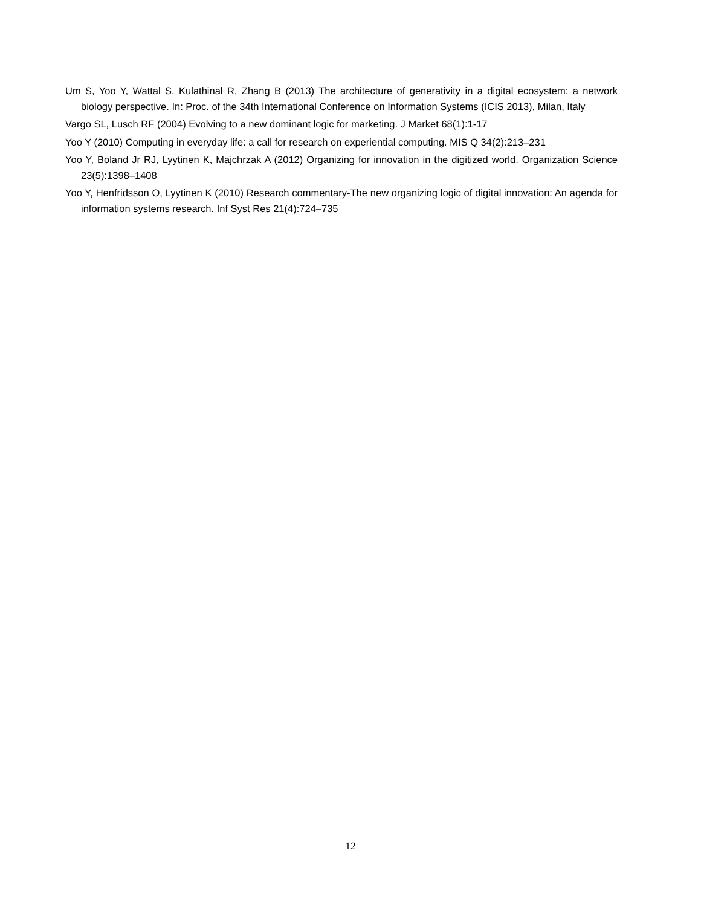Um S, Yoo Y, Wattal S, Kulathinal R, Zhang B (2013) The architecture of generativity in a digital ecosystem: a network biology perspective. In: Proc. of the 34th International Conference on Information Systems (ICIS 2013), Milan, Italy
Vargo SL, Lusch RF (2004) Evolving to a new dominant logic for marketing. J Market 68(1):1-17
Yoo Y (2010) Computing in everyday life: a call for research on experiential computing. MIS Q 34(2):213–231
Yoo Y, Boland Jr RJ, Lyytinen K, Majchrzak A (2012) Organizing for innovation in the digitized world. Organization Science 23(5):1398–1408
Yoo Y, Henfridsson O, Lyytinen K (2010) Research commentary-The new organizing logic of digital innovation: An agenda for information systems research. Inf Syst Res 21(4):724–735
12